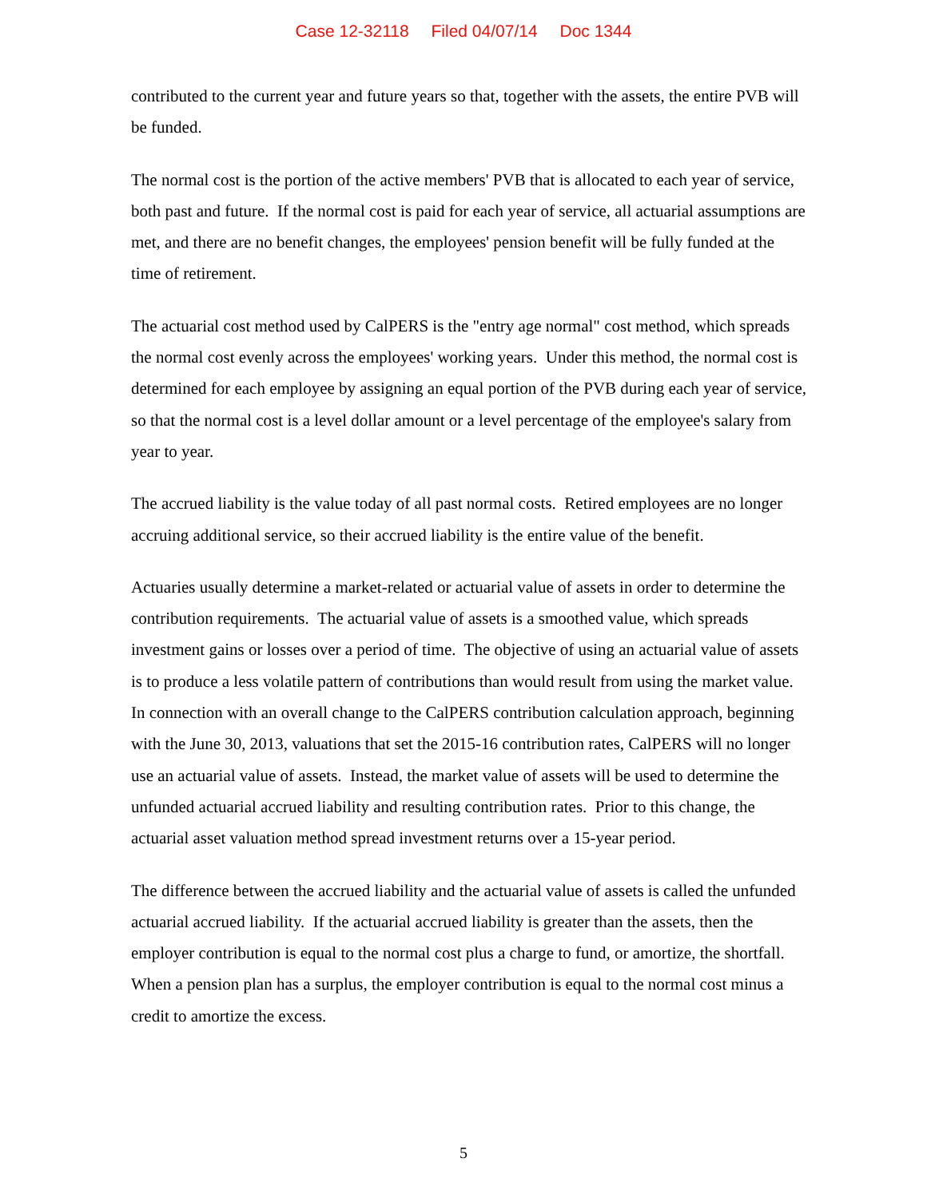Case 12-32118 Filed 04/07/14 Doc 1344
contributed to the current year and future years so that, together with the assets, the entire PVB will be funded.
The normal cost is the portion of the active members' PVB that is allocated to each year of service, both past and future. If the normal cost is paid for each year of service, all actuarial assumptions are met, and there are no benefit changes, the employees' pension benefit will be fully funded at the time of retirement.
The actuarial cost method used by CalPERS is the "entry age normal" cost method, which spreads the normal cost evenly across the employees' working years. Under this method, the normal cost is determined for each employee by assigning an equal portion of the PVB during each year of service, so that the normal cost is a level dollar amount or a level percentage of the employee's salary from year to year.
The accrued liability is the value today of all past normal costs. Retired employees are no longer accruing additional service, so their accrued liability is the entire value of the benefit.
Actuaries usually determine a market-related or actuarial value of assets in order to determine the contribution requirements. The actuarial value of assets is a smoothed value, which spreads investment gains or losses over a period of time. The objective of using an actuarial value of assets is to produce a less volatile pattern of contributions than would result from using the market value. In connection with an overall change to the CalPERS contribution calculation approach, beginning with the June 30, 2013, valuations that set the 2015-16 contribution rates, CalPERS will no longer use an actuarial value of assets. Instead, the market value of assets will be used to determine the unfunded actuarial accrued liability and resulting contribution rates. Prior to this change, the actuarial asset valuation method spread investment returns over a 15-year period.
The difference between the accrued liability and the actuarial value of assets is called the unfunded actuarial accrued liability. If the actuarial accrued liability is greater than the assets, then the employer contribution is equal to the normal cost plus a charge to fund, or amortize, the shortfall. When a pension plan has a surplus, the employer contribution is equal to the normal cost minus a credit to amortize the excess.
5